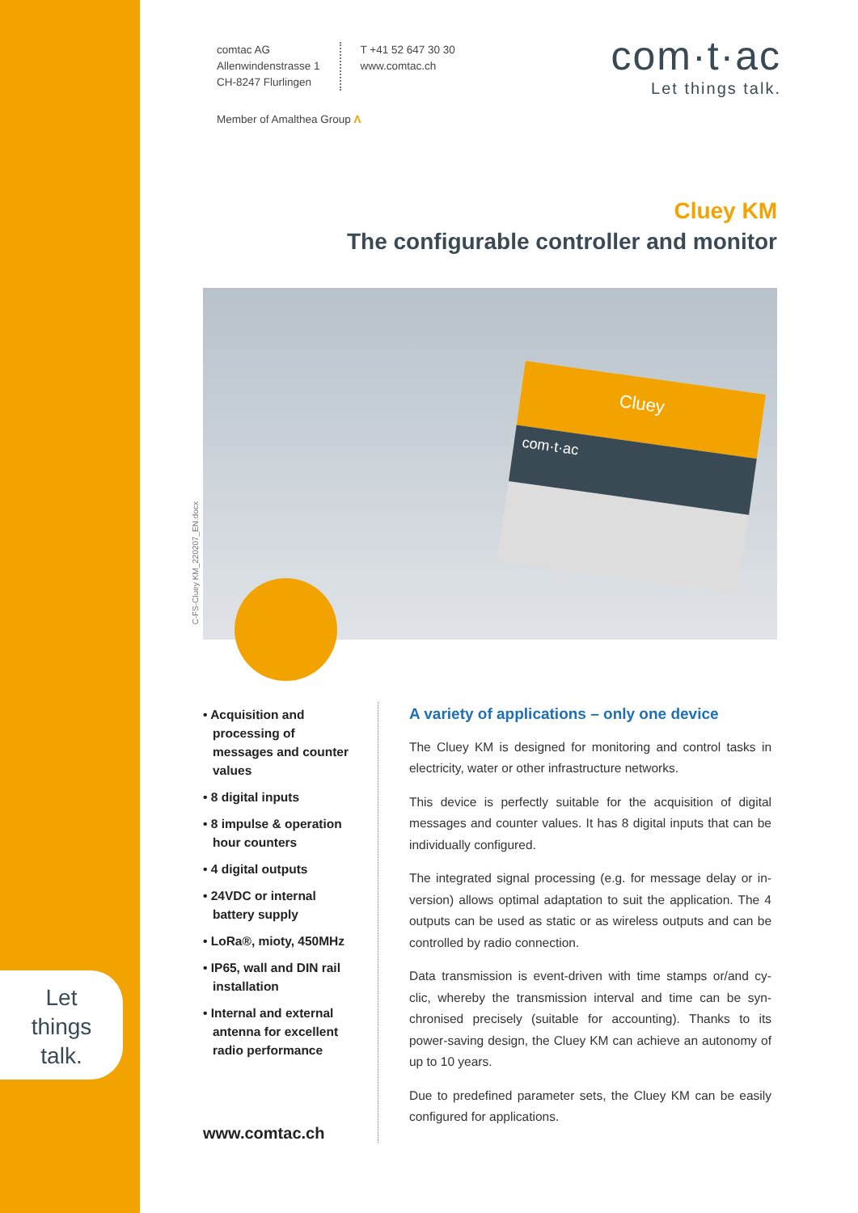comtac AG
Allenwindenstrasse 1
CH-8247 Flurlingen
T +41 52 647 30 30
www.comtac.ch
Member of Amalthea Group Λ
com·t·ac
Let things talk.
Cluey KM
The configurable controller and monitor
Cluey
com·t·ac
C-FS-Cluey KM_220207_EN.docx
• Acquisition and processing of messages and counter values
• 8 digital inputs
• 8 impulse & operation hour counters
• 4 digital outputs
• 24VDC or internal battery supply
• LoRa®, mioty, 450MHz
• IP65, wall and DIN rail installation
• Internal and external antenna for excellent radio performance
www.comtac.ch
A variety of applications – only one device
The Cluey KM is designed for monitoring and control tasks in electricity, water or other infrastructure networks.
This device is perfectly suitable for the acquisition of digital messages and counter values. It has 8 digital inputs that can be individually configured.
The integrated signal processing (e.g. for message delay or in-version) allows optimal adaptation to suit the application. The 4 outputs can be used as static or as wireless outputs and can be controlled by radio connection.
Data transmission is event-driven with time stamps or/and cy-clic, whereby the transmission interval and time can be syn-chronised precisely (suitable for accounting). Thanks to its power-saving design, the Cluey KM can achieve an autonomy of up to 10 years.
Due to predefined parameter sets, the Cluey KM can be easily configured for applications.
Let
things
talk.